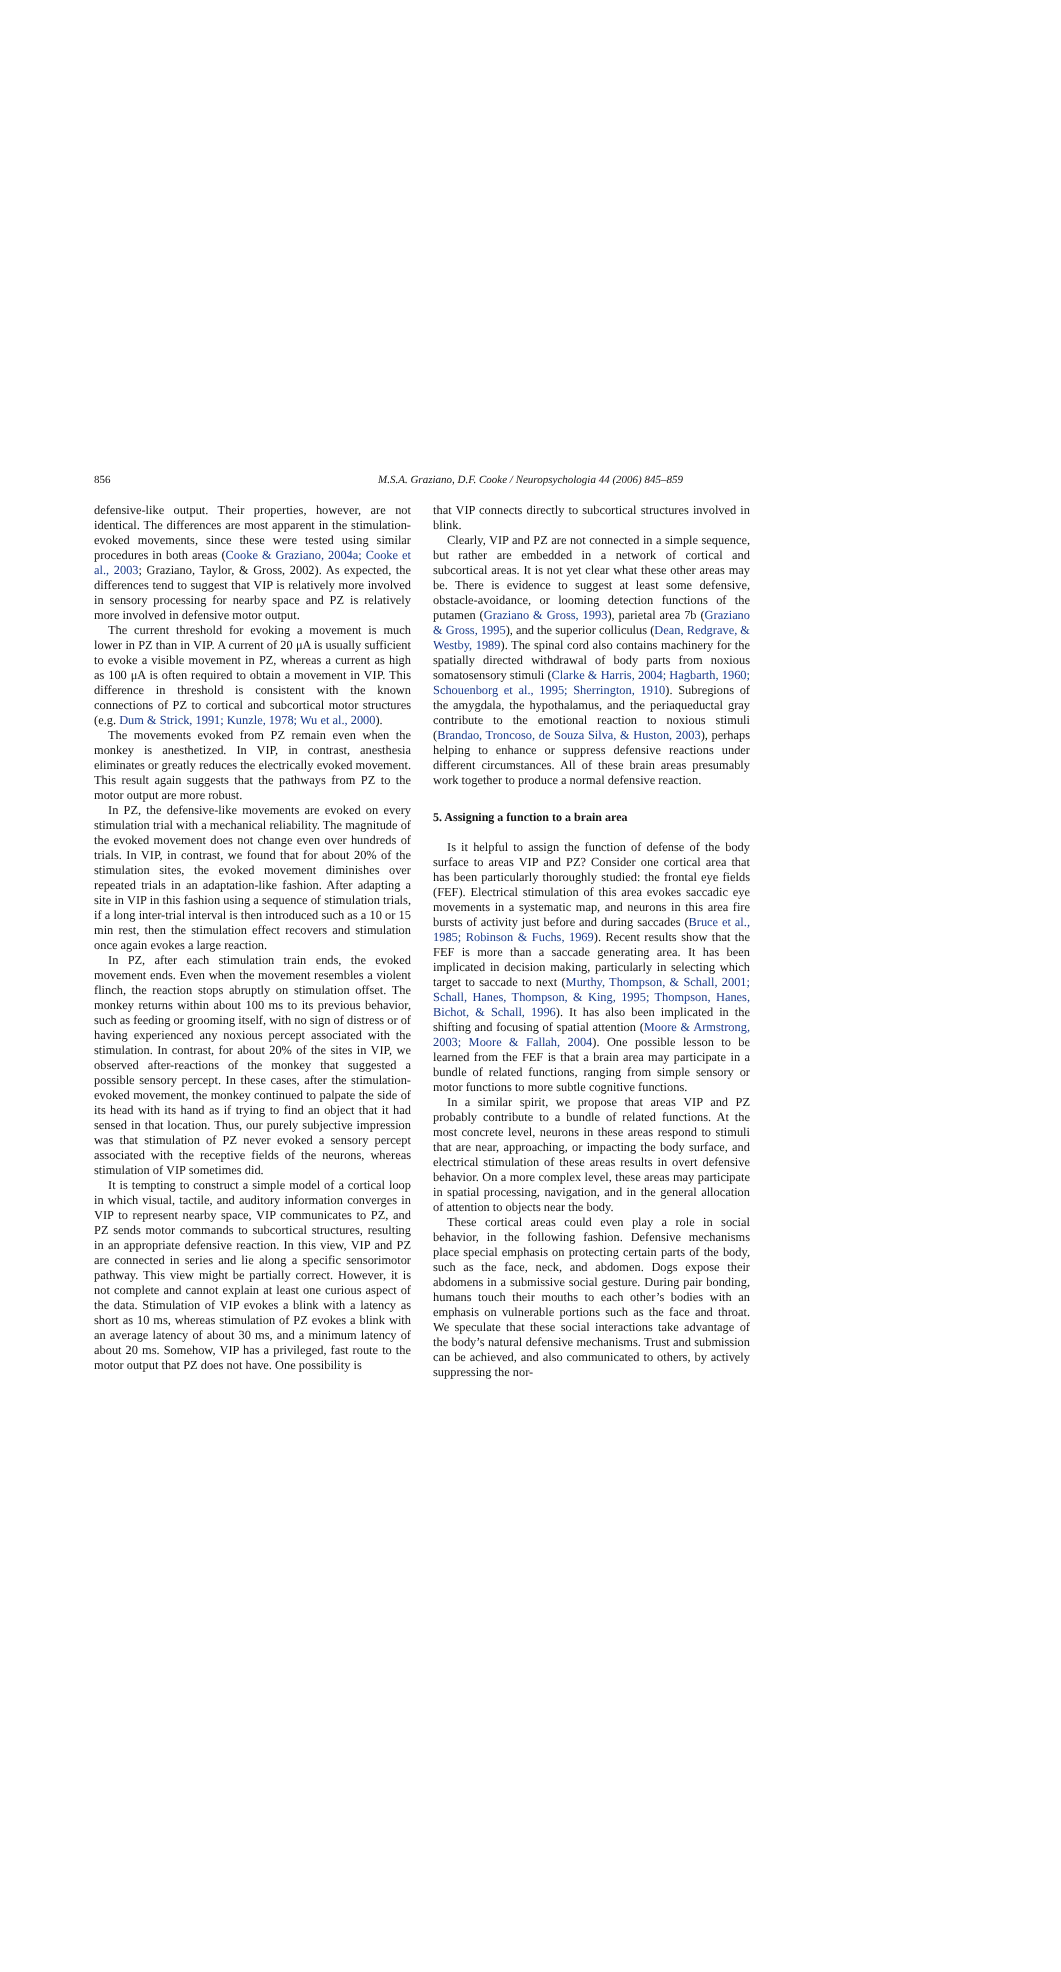856 M.S.A. Graziano, D.F. Cooke / Neuropsychologia 44 (2006) 845–859
defensive-like output. Their properties, however, are not identical. The differences are most apparent in the stimulation-evoked movements, since these were tested using similar procedures in both areas (Cooke & Graziano, 2004a; Cooke et al., 2003; Graziano, Taylor, & Gross, 2002). As expected, the differences tend to suggest that VIP is relatively more involved in sensory processing for nearby space and PZ is relatively more involved in defensive motor output.
The current threshold for evoking a movement is much lower in PZ than in VIP. A current of 20 μA is usually sufficient to evoke a visible movement in PZ, whereas a current as high as 100 μA is often required to obtain a movement in VIP. This difference in threshold is consistent with the known connections of PZ to cortical and subcortical motor structures (e.g. Dum & Strick, 1991; Kunzle, 1978; Wu et al., 2000).
The movements evoked from PZ remain even when the monkey is anesthetized. In VIP, in contrast, anesthesia eliminates or greatly reduces the electrically evoked movement. This result again suggests that the pathways from PZ to the motor output are more robust.
In PZ, the defensive-like movements are evoked on every stimulation trial with a mechanical reliability. The magnitude of the evoked movement does not change even over hundreds of trials. In VIP, in contrast, we found that for about 20% of the stimulation sites, the evoked movement diminishes over repeated trials in an adaptation-like fashion. After adapting a site in VIP in this fashion using a sequence of stimulation trials, if a long inter-trial interval is then introduced such as a 10 or 15 min rest, then the stimulation effect recovers and stimulation once again evokes a large reaction.
In PZ, after each stimulation train ends, the evoked movement ends. Even when the movement resembles a violent flinch, the reaction stops abruptly on stimulation offset. The monkey returns within about 100 ms to its previous behavior, such as feeding or grooming itself, with no sign of distress or of having experienced any noxious percept associated with the stimulation. In contrast, for about 20% of the sites in VIP, we observed after-reactions of the monkey that suggested a possible sensory percept. In these cases, after the stimulation-evoked movement, the monkey continued to palpate the side of its head with its hand as if trying to find an object that it had sensed in that location. Thus, our purely subjective impression was that stimulation of PZ never evoked a sensory percept associated with the receptive fields of the neurons, whereas stimulation of VIP sometimes did.
It is tempting to construct a simple model of a cortical loop in which visual, tactile, and auditory information converges in VIP to represent nearby space, VIP communicates to PZ, and PZ sends motor commands to subcortical structures, resulting in an appropriate defensive reaction. In this view, VIP and PZ are connected in series and lie along a specific sensorimotor pathway. This view might be partially correct. However, it is not complete and cannot explain at least one curious aspect of the data. Stimulation of VIP evokes a blink with a latency as short as 10 ms, whereas stimulation of PZ evokes a blink with an average latency of about 30 ms, and a minimum latency of about 20 ms. Somehow, VIP has a privileged, fast route to the motor output that PZ does not have. One possibility is
that VIP connects directly to subcortical structures involved in blink.
Clearly, VIP and PZ are not connected in a simple sequence, but rather are embedded in a network of cortical and subcortical areas. It is not yet clear what these other areas may be. There is evidence to suggest at least some defensive, obstacle-avoidance, or looming detection functions of the putamen (Graziano & Gross, 1993), parietal area 7b (Graziano & Gross, 1995), and the superior colliculus (Dean, Redgrave, & Westby, 1989). The spinal cord also contains machinery for the spatially directed withdrawal of body parts from noxious somatosensory stimuli (Clarke & Harris, 2004; Hagbarth, 1960; Schouenborg et al., 1995; Sherrington, 1910). Subregions of the amygdala, the hypothalamus, and the periaqueductal gray contribute to the emotional reaction to noxious stimuli (Brandao, Troncoso, de Souza Silva, & Huston, 2003), perhaps helping to enhance or suppress defensive reactions under different circumstances. All of these brain areas presumably work together to produce a normal defensive reaction.
5. Assigning a function to a brain area
Is it helpful to assign the function of defense of the body surface to areas VIP and PZ? Consider one cortical area that has been particularly thoroughly studied: the frontal eye fields (FEF). Electrical stimulation of this area evokes saccadic eye movements in a systematic map, and neurons in this area fire bursts of activity just before and during saccades (Bruce et al., 1985; Robinson & Fuchs, 1969). Recent results show that the FEF is more than a saccade generating area. It has been implicated in decision making, particularly in selecting which target to saccade to next (Murthy, Thompson, & Schall, 2001; Schall, Hanes, Thompson, & King, 1995; Thompson, Hanes, Bichot, & Schall, 1996). It has also been implicated in the shifting and focusing of spatial attention (Moore & Armstrong, 2003; Moore & Fallah, 2004). One possible lesson to be learned from the FEF is that a brain area may participate in a bundle of related functions, ranging from simple sensory or motor functions to more subtle cognitive functions.
In a similar spirit, we propose that areas VIP and PZ probably contribute to a bundle of related functions. At the most concrete level, neurons in these areas respond to stimuli that are near, approaching, or impacting the body surface, and electrical stimulation of these areas results in overt defensive behavior. On a more complex level, these areas may participate in spatial processing, navigation, and in the general allocation of attention to objects near the body.
These cortical areas could even play a role in social behavior, in the following fashion. Defensive mechanisms place special emphasis on protecting certain parts of the body, such as the face, neck, and abdomen. Dogs expose their abdomens in a submissive social gesture. During pair bonding, humans touch their mouths to each other’s bodies with an emphasis on vulnerable portions such as the face and throat. We speculate that these social interactions take advantage of the body’s natural defensive mechanisms. Trust and submission can be achieved, and also communicated to others, by actively suppressing the nor-